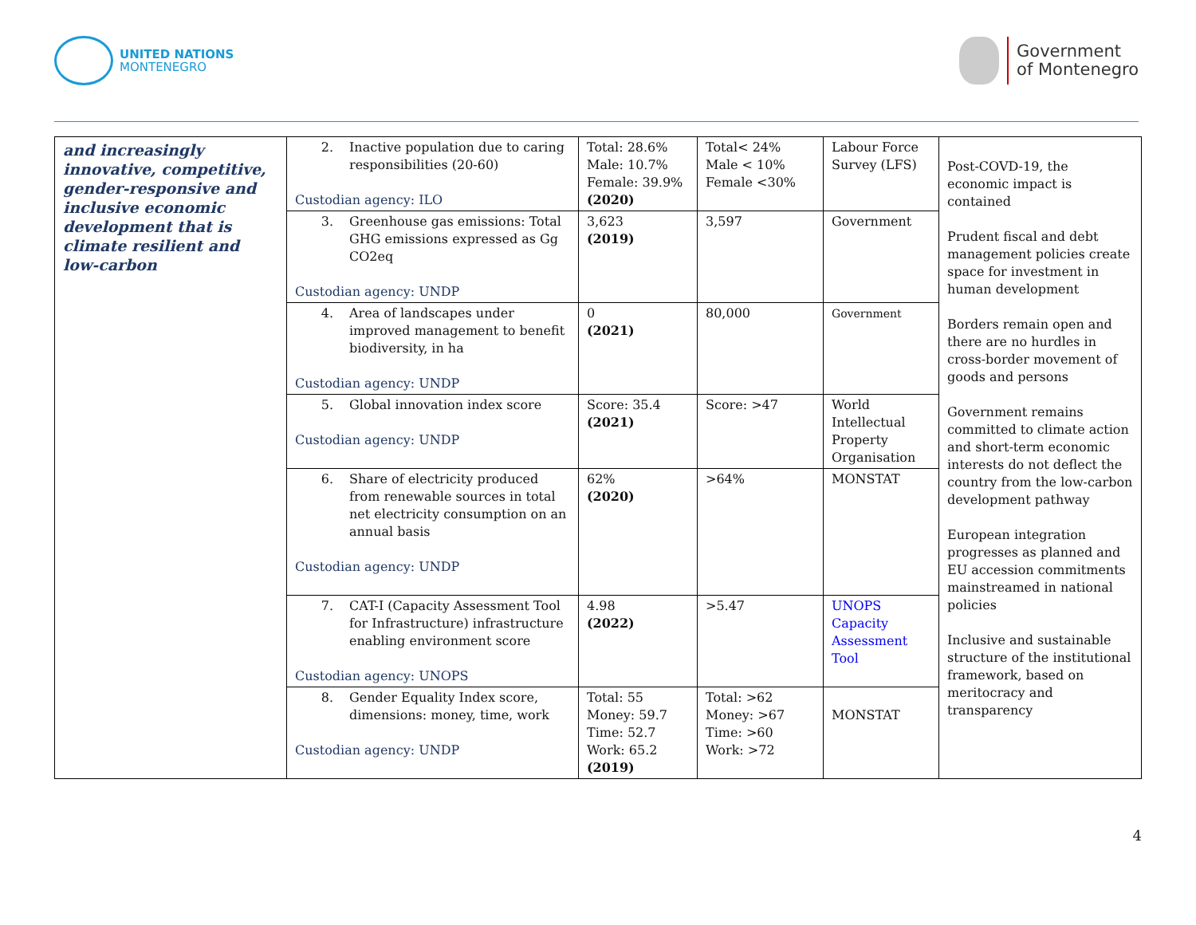UNITED NATIONS
MONTENEGRO
Government
of Montenegro
| and increasingly innovative, competitive, gender-responsive and inclusive economic development that is climate resilient and low-carbon | 2. Inactive population due to caring responsibilities (20-60) Custodian agency: ILO | Total: 28.6% Male: 10.7% Female: 39.9% (2020) | Total< 24% Male < 10% Female <30% | Labour Force Survey (LFS) | Post-COVD-19, the economic impact is contained Prudent fiscal and debt management policies create space for investment in human development Borders remain open and there are no hurdles in cross-border movement of goods and persons Government remains committed to climate action and short-term economic interests do not deflect the country from the low-carbon development pathway European integration progresses as planned and EU accession commitments mainstreamed in national policies Inclusive and sustainable structure of the institutional framework, based on meritocracy and transparency |
| | 3. Greenhouse gas emissions: Total GHG emissions expressed as Gg CO2eq Custodian agency: UNDP | 3,623 (2019) | 3,597 | Government | |
| | 4. Area of landscapes under improved management to benefit biodiversity, in ha Custodian agency: UNDP | 0 (2021) | 80,000 | Government | |
| | 5. Global innovation index score Custodian agency: UNDP | Score: 35.4 (2021) | Score: >47 | World Intellectual Property Organisation | |
| | 6. Share of electricity produced from renewable sources in total net electricity consumption on an annual basis Custodian agency: UNDP | 62% (2020) | >64% | MONSTAT | |
| | 7. CAT-I (Capacity Assessment Tool for Infrastructure) infrastructure enabling environment score Custodian agency: UNOPS | 4.98 (2022) | >5.47 | UNOPS Capacity Assessment Tool | |
| | 8. Gender Equality Index score, dimensions: money, time, work Custodian agency: UNDP | Total: 55 Money: 59.7 Time: 52.7 Work: 65.2 (2019) | Total: >62 Money: >67 Time: >60 Work: >72 | MONSTAT | |
4